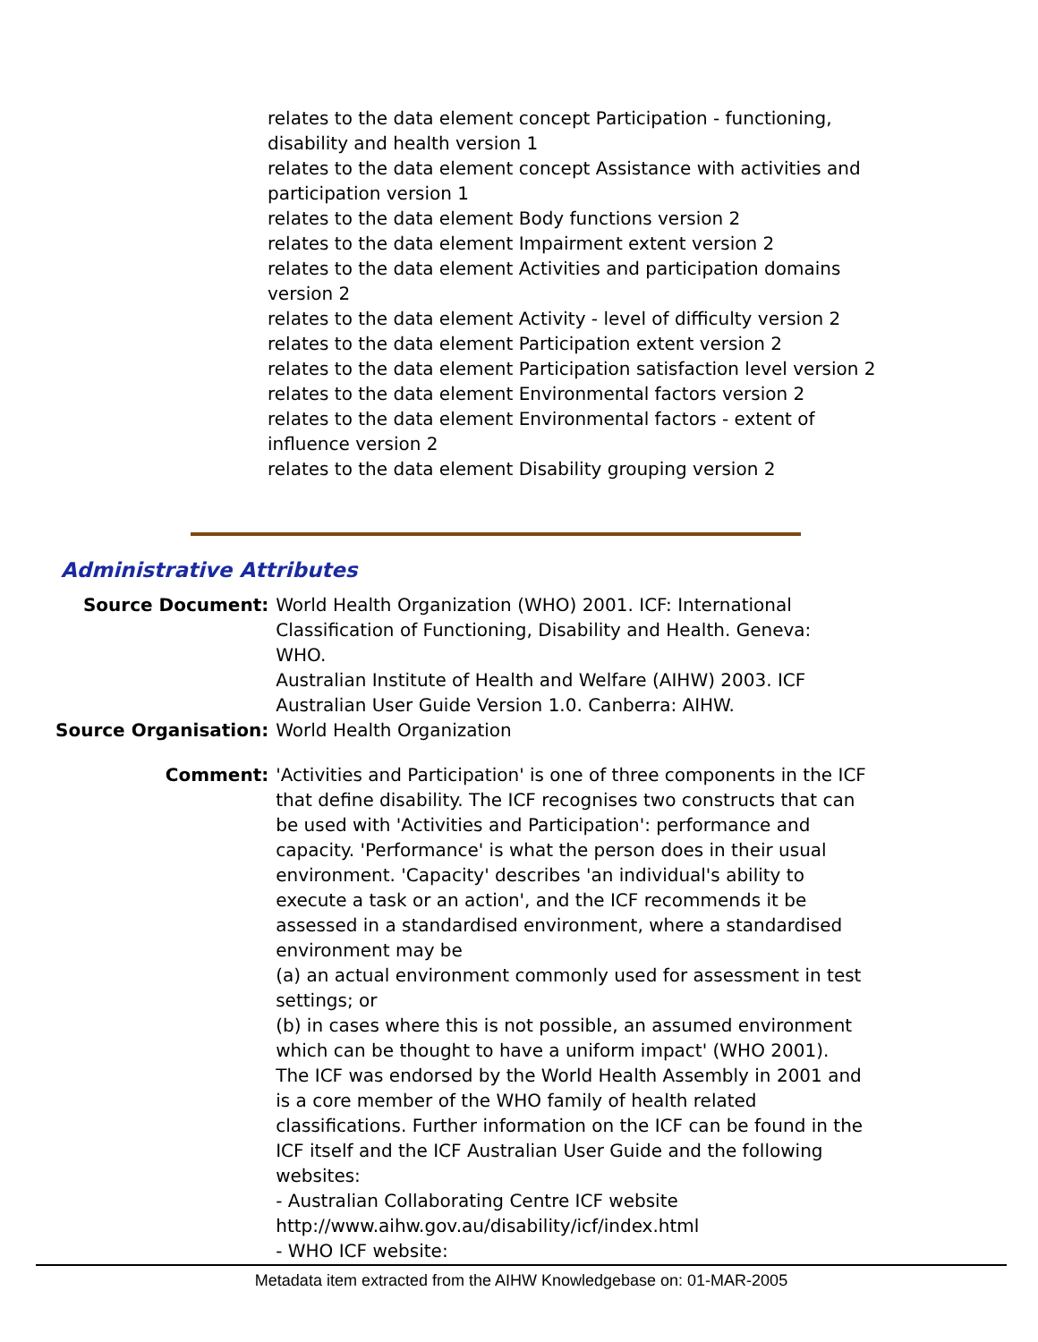relates to the data element concept Participation - functioning, disability and health version 1
relates to the data element concept Assistance with activities and participation version 1
relates to the data element Body functions version 2
relates to the data element Impairment extent version 2
relates to the data element Activities and participation domains version 2
relates to the data element Activity - level of difficulty version 2
relates to the data element Participation extent version 2
relates to the data element Participation satisfaction level version 2
relates to the data element Environmental factors version 2
relates to the data element Environmental factors - extent of influence version 2
relates to the data element Disability grouping version 2
Administrative Attributes
| Source Document: | World Health Organization (WHO) 2001. ICF: International Classification of Functioning, Disability and Health. Geneva: WHO. Australian Institute of Health and Welfare (AIHW) 2003. ICF Australian User Guide Version 1.0. Canberra: AIHW. |
| Source Organisation: | World Health Organization |
| Comment: | 'Activities and Participation' is one of three components in the ICF that define disability. The ICF recognises two constructs that can be used with 'Activities and Participation': performance and capacity. 'Performance' is what the person does in their usual environment. 'Capacity' describes 'an individual's ability to execute a task or an action', and the ICF recommends it be assessed in a standardised environment, where a standardised environment may be (a) an actual environment commonly used for assessment in test settings; or (b) in cases where this is not possible, an assumed environment which can be thought to have a uniform impact' (WHO 2001). The ICF was endorsed by the World Health Assembly in 2001 and is a core member of the WHO family of health related classifications. Further information on the ICF can be found in the ICF itself and the ICF Australian User Guide and the following websites: - Australian Collaborating Centre ICF website http://www.aihw.gov.au/disability/icf/index.html - WHO ICF website: |
Metadata item extracted from the AIHW Knowledgebase on: 01-MAR-2005